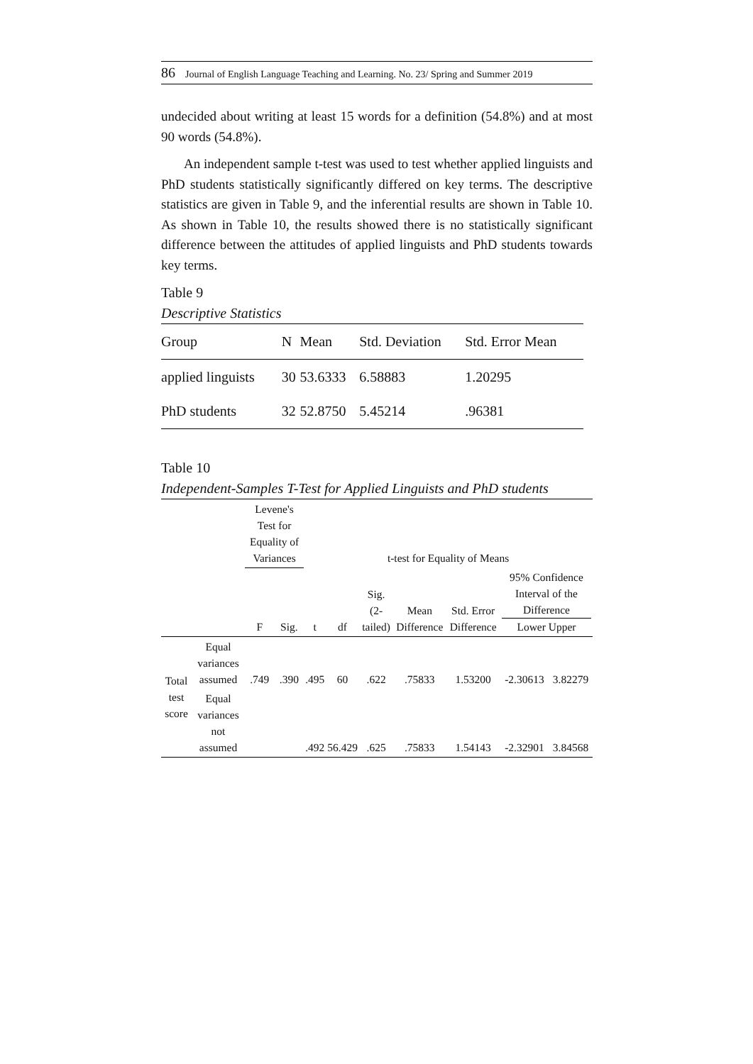86 Journal of English Language Teaching and Learning. No. 23/ Spring and Summer 2019
undecided about writing at least 15 words for a definition (54.8%) and at most 90 words (54.8%).
An independent sample t-test was used to test whether applied linguists and PhD students statistically significantly differed on key terms. The descriptive statistics are given in Table 9, and the inferential results are shown in Table 10. As shown in Table 10, the results showed there is no statistically significant difference between the attitudes of applied linguists and PhD students towards key terms.
Table 9
Descriptive Statistics
| Group | N | Mean | Std. Deviation | Std. Error Mean |
| --- | --- | --- | --- | --- |
| applied linguists | 30 | 53.6333 | 6.58883 | 1.20295 |
| PhD students | 32 | 52.8750 | 5.45214 | .96381 |
Table 10
Independent-Samples T-Test for Applied Linguists and PhD students
| | | Levene's Test for Equality of Variances | | t-test for Equality of Means | | | | | | |
| --- | --- | --- | --- | --- | --- | --- | --- | --- | --- | --- |
| | | F | Sig. | t | df | Sig. (2-tailed) | Mean Difference | Std. Error Difference | 95% Confidence Interval of the Difference Lower Upper | |
| Total test score | Equal variances assumed | .749 | .390 | .495 | 60 | .622 | .75833 | 1.53200 | -2.30613 | 3.82279 |
| | Equal variances not assumed | | | .492 | 56.429 | .625 | .75833 | 1.54143 | -2.32901 | 3.84568 |